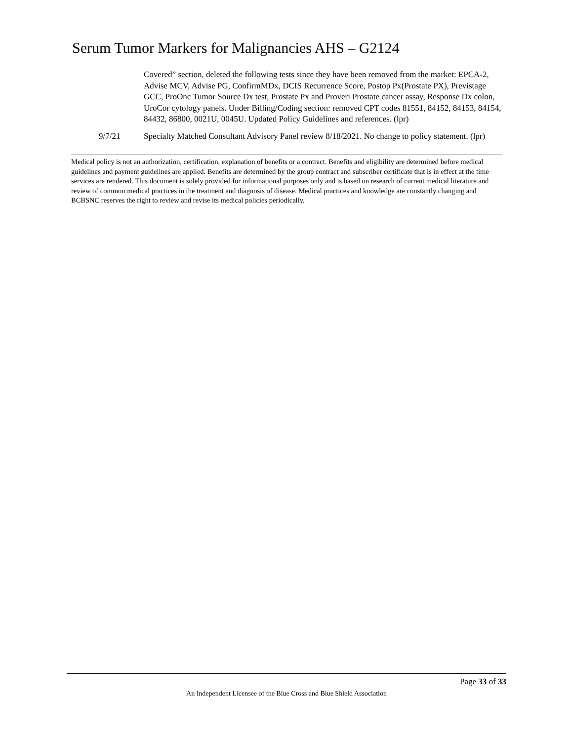Serum Tumor Markers for Malignancies AHS – G2124
Covered” section, deleted the following tests since they have been removed from the market: EPCA-2, Advise MCV, Advise PG, ConfirmMDx, DCIS Recurrence Score, Postop Px(Prostate PX), Previstage GCC, ProOnc Tumor Source Dx test, Prostate Px and Proveri Prostate cancer assay, Response Dx colon, UroCor cytology panels. Under Billing/Coding section: removed CPT codes 81551, 84152, 84153, 84154, 84432, 86800, 0021U, 0045U. Updated Policy Guidelines and references. (lpr)
9/7/21 Specialty Matched Consultant Advisory Panel review 8/18/2021. No change to policy statement. (lpr)
Medical policy is not an authorization, certification, explanation of benefits or a contract. Benefits and eligibility are determined before medical guidelines and payment guidelines are applied. Benefits are determined by the group contract and subscriber certificate that is in effect at the time services are rendered. This document is solely provided for informational purposes only and is based on research of current medical literature and review of common medical practices in the treatment and diagnosis of disease. Medical practices and knowledge are constantly changing and BCBSNC reserves the right to review and revise its medical policies periodically.
Page 33 of 33
An Independent Licensee of the Blue Cross and Blue Shield Association